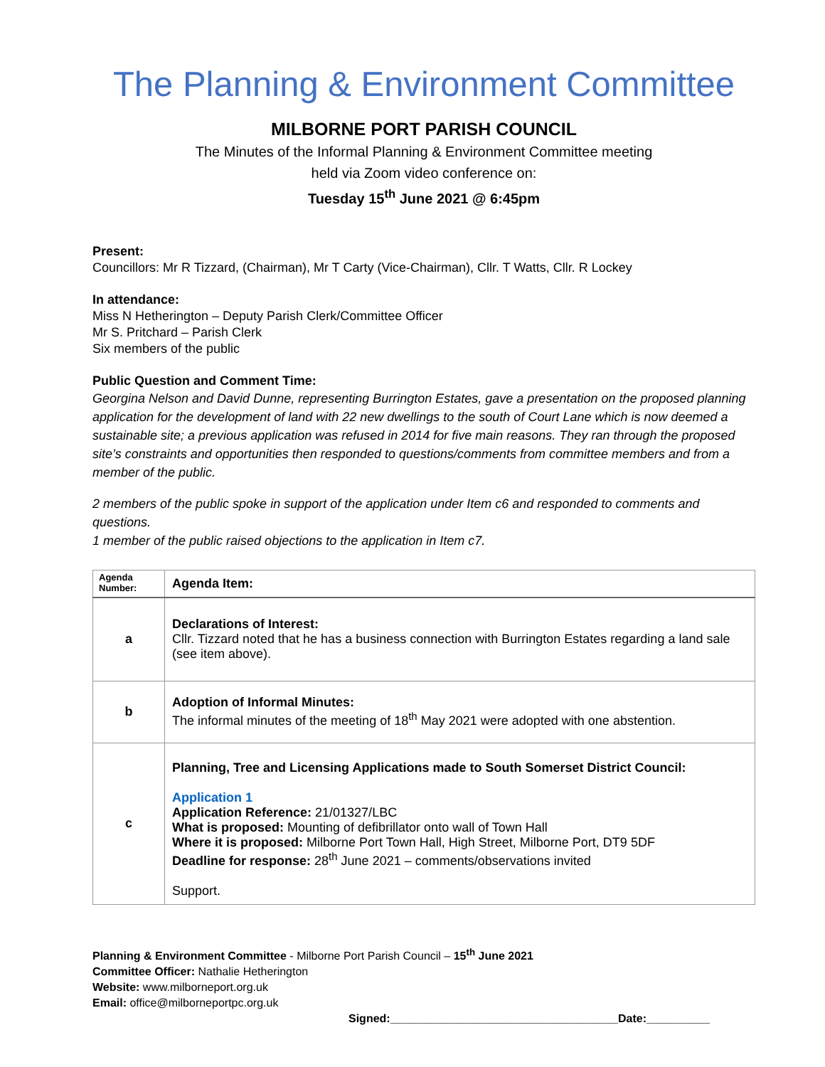The Planning & Environment Committee
MILBORNE PORT PARISH COUNCIL
The Minutes of the Informal Planning & Environment Committee meeting
held via Zoom video conference on:
Tuesday 15<sup>th</sup> June 2021 @ 6:45pm
Present:
Councillors: Mr R Tizzard, (Chairman), Mr T Carty (Vice-Chairman), Cllr. T Watts, Cllr. R Lockey
In attendance:
Miss N Hetherington – Deputy Parish Clerk/Committee Officer
Mr S. Pritchard – Parish Clerk
Six members of the public
Public Question and Comment Time:
Georgina Nelson and David Dunne, representing Burrington Estates, gave a presentation on the proposed planning application for the development of land with 22 new dwellings to the south of Court Lane which is now deemed a sustainable site; a previous application was refused in 2014 for five main reasons. They ran through the proposed site’s constraints and opportunities then responded to questions/comments from committee members and from a member of the public.
2 members of the public spoke in support of the application under Item c6 and responded to comments and questions.
1 member of the public raised objections to the application in Item c7.
| Agenda Number: | Agenda Item: |
| a | Declarations of Interest: Cllr. Tizzard noted that he has a business connection with Burrington Estates regarding a land sale (see item above). |
| b | Adoption of Informal Minutes: The informal minutes of the meeting of 18<sup>th</sup> May 2021 were adopted with one abstention. |
| c | Planning, Tree and Licensing Applications made to South Somerset District Council: Application 1 Application Reference: 21/01327/LBC What is proposed: Mounting of defibrillator onto wall of Town Hall Where it is proposed: Milborne Port Town Hall, High Street, Milborne Port, DT9 5DF Deadline for response: 28<sup>th</sup> June 2021 – comments/observations invited Support. |
Planning & Environment Committee - Milborne Port Parish Council – 15<sup>th</sup> June 2021
Committee Officer: Nathalie Hetherington
Website: www.milborneport.org.uk
Email: office@milborneportpc.org.uk
Signed:____________________________________Date:__________